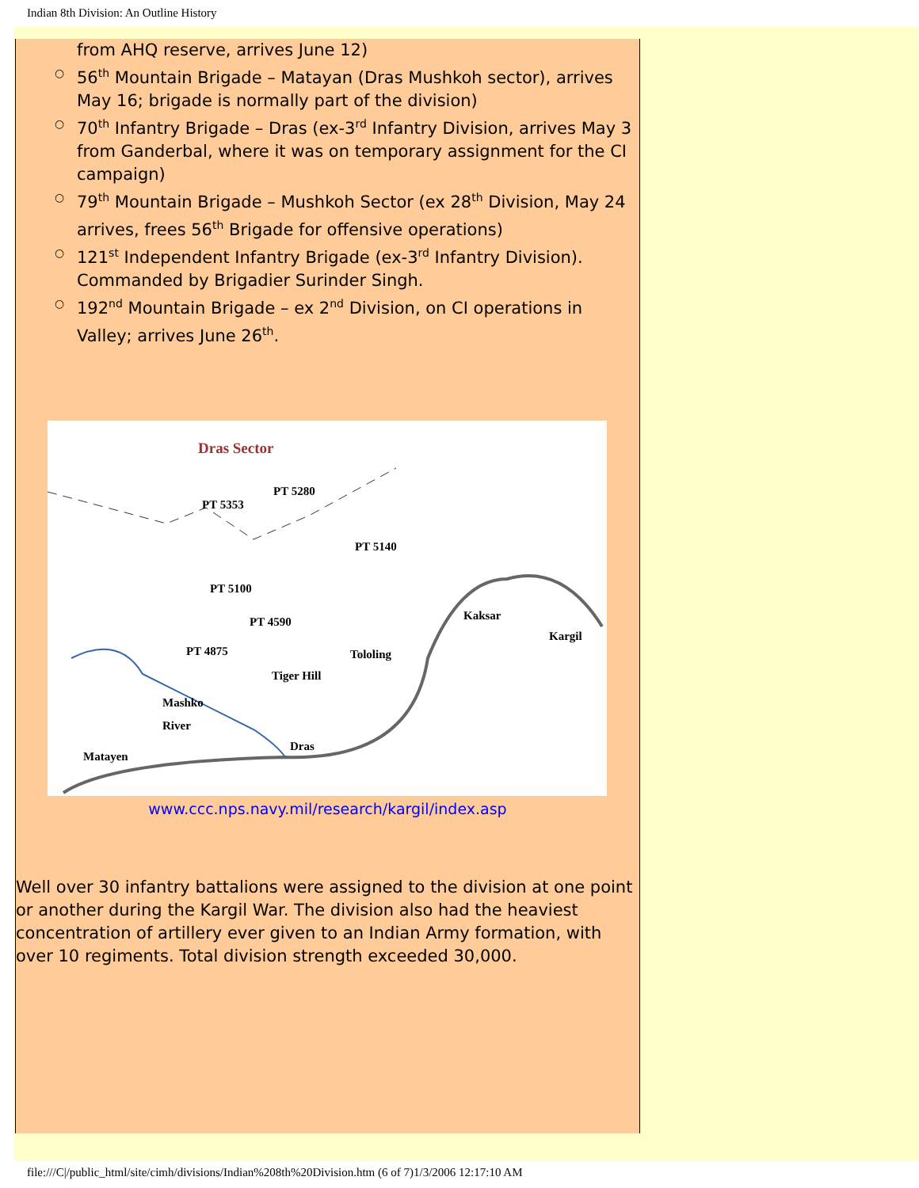Indian 8th Division: An Outline History
from AHQ reserve, arrives June 12)
○ 56<sup>th</sup> Mountain Brigade – Matayan (Dras Mushkoh sector), arrives May 16; brigade is normally part of the division)
○ 70<sup>th</sup> Infantry Brigade – Dras (ex-3<sup>rd</sup> Infantry Division, arrives May 3 from Ganderbal, where it was on temporary assignment for the CI campaign)
○ 79<sup>th</sup> Mountain Brigade – Mushkoh Sector (ex 28<sup>th</sup> Division, May 24 arrives, frees 56<sup>th</sup> Brigade for offensive operations)
○ 121<sup>st</sup> Independent Infantry Brigade (ex-3<sup>rd</sup> Infantry Division). Commanded by Brigadier Surinder Singh.
○ 192<sup>nd</sup> Mountain Brigade – ex 2<sup>nd</sup> Division, on CI operations in Valley; arrives June 26<sup>th</sup>.
Dras Sector
PT 5353
PT 5280
PT 5140
PT 5100
PT 4590
PT 4875 Tololing
Tiger Hill
Kaksar
Kargil
Mashko
River
Dras
Matayen
www.ccc.nps.navy.mil/research/kargil/index.asp
Well over 30 infantry battalions were assigned to the division at one point or another during the Kargil War. The division also had the heaviest concentration of artillery ever given to an Indian Army formation, with over 10 regiments. Total division strength exceeded 30,000.
file:///C|/public_html/site/cimh/divisions/Indian%208th%20Division.htm (6 of 7)1/3/2006 12:17:10 AM